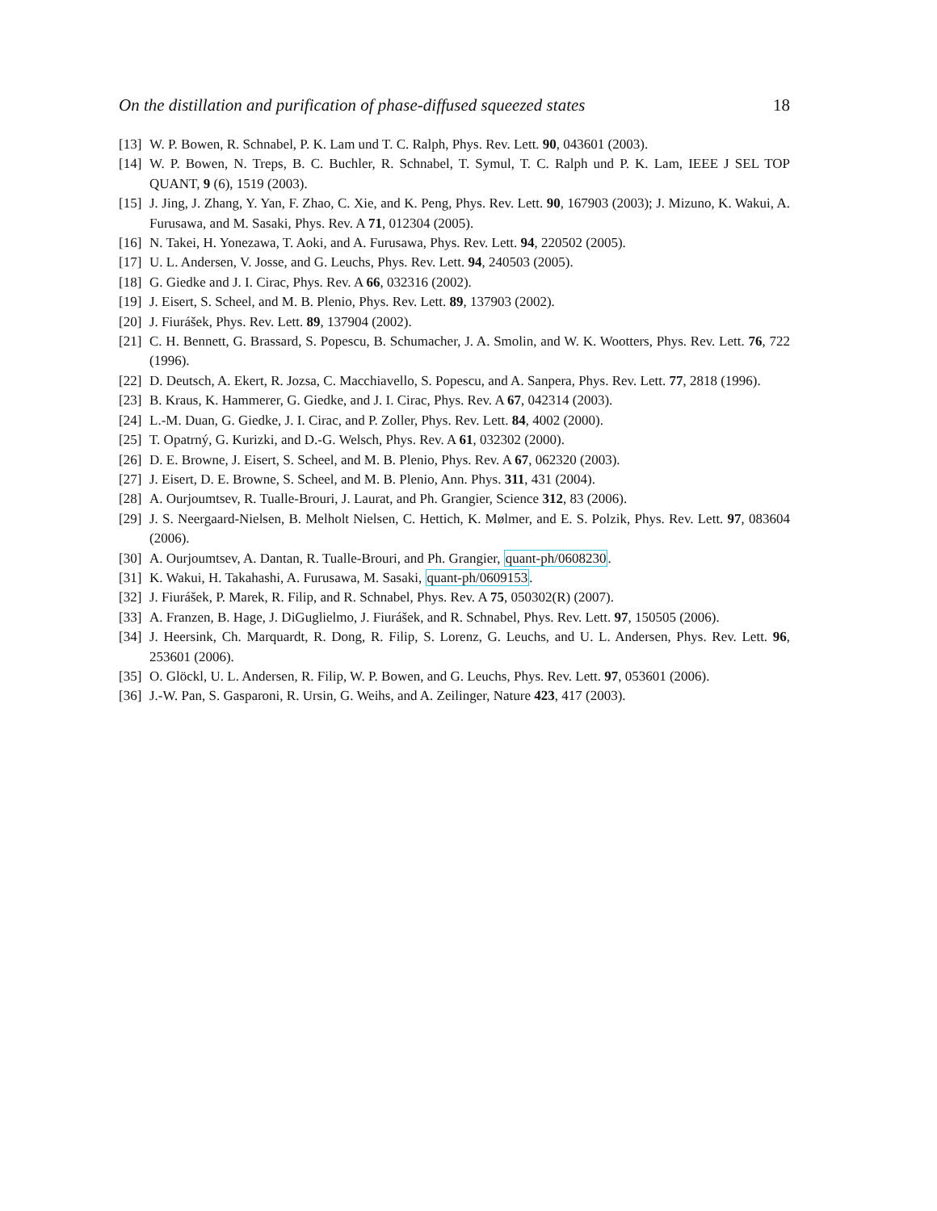On the distillation and purification of phase-diffused squeezed states 18
[13] W. P. Bowen, R. Schnabel, P. K. Lam und T. C. Ralph, Phys. Rev. Lett. 90, 043601 (2003).
[14] W. P. Bowen, N. Treps, B. C. Buchler, R. Schnabel, T. Symul, T. C. Ralph und P. K. Lam, IEEE J SEL TOP QUANT, 9 (6), 1519 (2003).
[15] J. Jing, J. Zhang, Y. Yan, F. Zhao, C. Xie, and K. Peng, Phys. Rev. Lett. 90, 167903 (2003); J. Mizuno, K. Wakui, A. Furusawa, and M. Sasaki, Phys. Rev. A 71, 012304 (2005).
[16] N. Takei, H. Yonezawa, T. Aoki, and A. Furusawa, Phys. Rev. Lett. 94, 220502 (2005).
[17] U. L. Andersen, V. Josse, and G. Leuchs, Phys. Rev. Lett. 94, 240503 (2005).
[18] G. Giedke and J. I. Cirac, Phys. Rev. A 66, 032316 (2002).
[19] J. Eisert, S. Scheel, and M. B. Plenio, Phys. Rev. Lett. 89, 137903 (2002).
[20] J. Fiurášek, Phys. Rev. Lett. 89, 137904 (2002).
[21] C. H. Bennett, G. Brassard, S. Popescu, B. Schumacher, J. A. Smolin, and W. K. Wootters, Phys. Rev. Lett. 76, 722 (1996).
[22] D. Deutsch, A. Ekert, R. Jozsa, C. Macchiavello, S. Popescu, and A. Sanpera, Phys. Rev. Lett. 77, 2818 (1996).
[23] B. Kraus, K. Hammerer, G. Giedke, and J. I. Cirac, Phys. Rev. A 67, 042314 (2003).
[24] L.-M. Duan, G. Giedke, J. I. Cirac, and P. Zoller, Phys. Rev. Lett. 84, 4002 (2000).
[25] T. Opatrný, G. Kurizki, and D.-G. Welsch, Phys. Rev. A 61, 032302 (2000).
[26] D. E. Browne, J. Eisert, S. Scheel, and M. B. Plenio, Phys. Rev. A 67, 062320 (2003).
[27] J. Eisert, D. E. Browne, S. Scheel, and M. B. Plenio, Ann. Phys. 311, 431 (2004).
[28] A. Ourjoumtsev, R. Tualle-Brouri, J. Laurat, and Ph. Grangier, Science 312, 83 (2006).
[29] J. S. Neergaard-Nielsen, B. Melholt Nielsen, C. Hettich, K. Mølmer, and E. S. Polzik, Phys. Rev. Lett. 97, 083604 (2006).
[30] A. Ourjoumtsev, A. Dantan, R. Tualle-Brouri, and Ph. Grangier, quant-ph/0608230.
[31] K. Wakui, H. Takahashi, A. Furusawa, M. Sasaki, quant-ph/0609153.
[32] J. Fiurášek, P. Marek, R. Filip, and R. Schnabel, Phys. Rev. A 75, 050302(R) (2007).
[33] A. Franzen, B. Hage, J. DiGuglielmo, J. Fiurášek, and R. Schnabel, Phys. Rev. Lett. 97, 150505 (2006).
[34] J. Heersink, Ch. Marquardt, R. Dong, R. Filip, S. Lorenz, G. Leuchs, and U. L. Andersen, Phys. Rev. Lett. 96, 253601 (2006).
[35] O. Glöckl, U. L. Andersen, R. Filip, W. P. Bowen, and G. Leuchs, Phys. Rev. Lett. 97, 053601 (2006).
[36] J.-W. Pan, S. Gasparoni, R. Ursin, G. Weihs, and A. Zeilinger, Nature 423, 417 (2003).